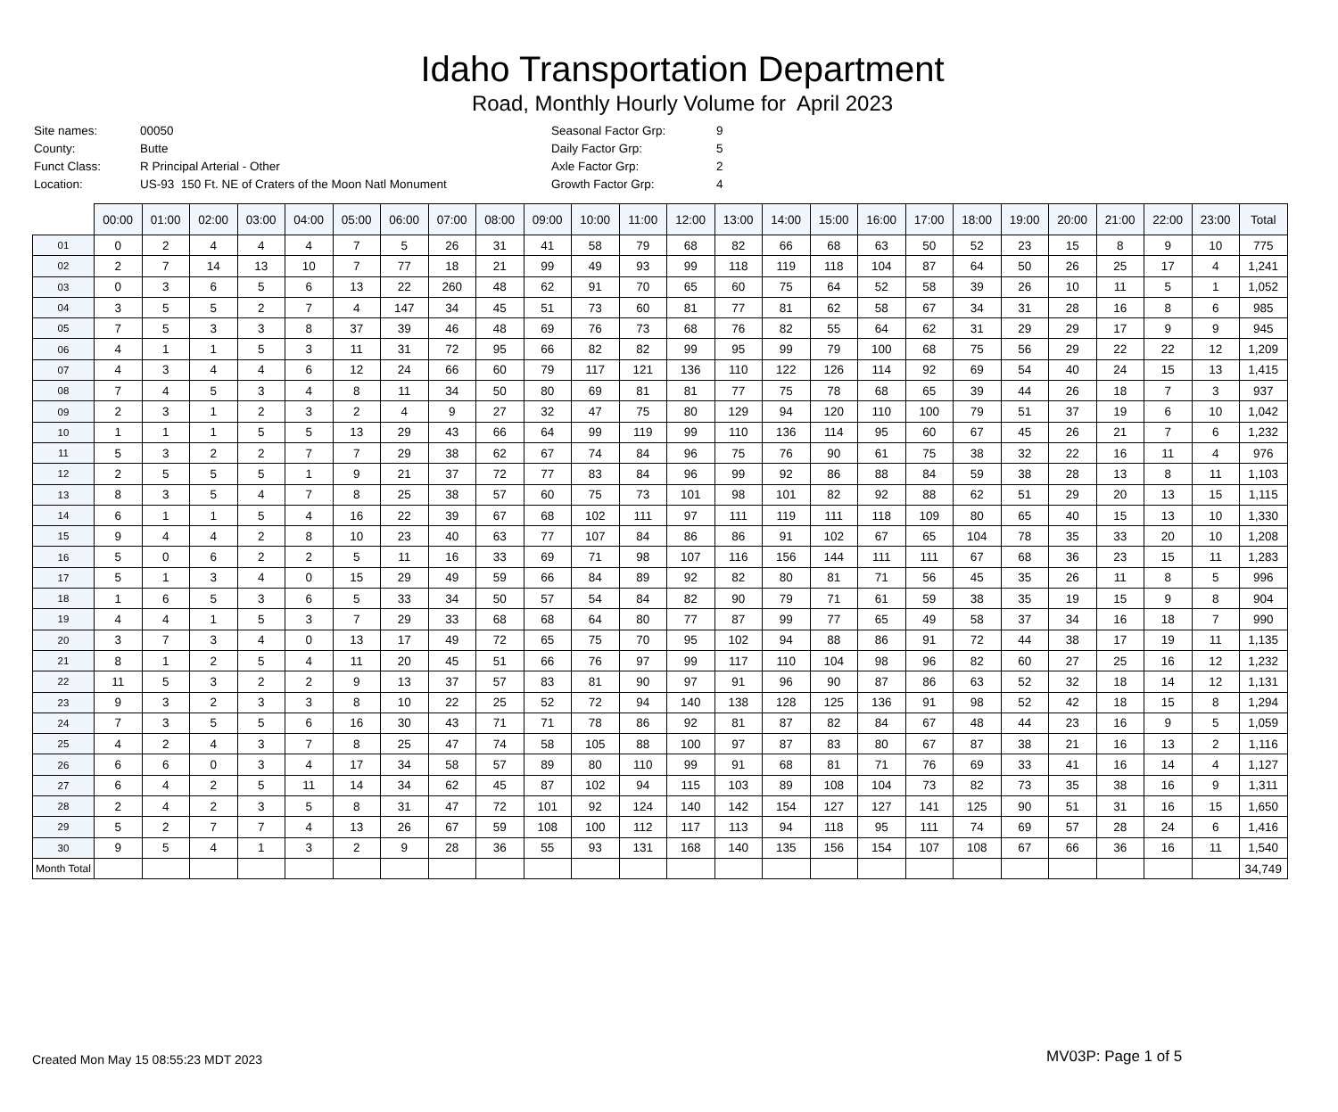Idaho Transportation Department
Road, Monthly Hourly Volume for April 2023
| Site names: | 00050 |
| County: | Butte |
| Funct Class: | R Principal Arterial - Other |
| Location: | US-93 150 Ft. NE of Craters of the Moon Natl Monument |
| Seasonal Factor Grp: | 9 |
| Daily Factor Grp: | 5 |
| Axle Factor Grp: | 2 |
| Growth Factor Grp: | 4 |
| | 00:00 | 01:00 | 02:00 | 03:00 | 04:00 | 05:00 | 06:00 | 07:00 | 08:00 | 09:00 | 10:00 | 11:00 | 12:00 | 13:00 | 14:00 | 15:00 | 16:00 | 17:00 | 18:00 | 19:00 | 20:00 | 21:00 | 22:00 | 23:00 | Total |
| --- | --- | --- | --- | --- | --- | --- | --- | --- | --- | --- | --- | --- | --- | --- | --- | --- | --- | --- | --- | --- | --- | --- | --- | --- | --- |
| 01 | 0 | 2 | 4 | 4 | 4 | 7 | 5 | 26 | 31 | 41 | 58 | 79 | 68 | 82 | 66 | 68 | 63 | 50 | 52 | 23 | 15 | 8 | 9 | 10 | 775 |
| 02 | 2 | 7 | 14 | 13 | 10 | 7 | 77 | 18 | 21 | 99 | 49 | 93 | 99 | 118 | 119 | 118 | 104 | 87 | 64 | 50 | 26 | 25 | 17 | 4 | 1,241 |
| 03 | 0 | 3 | 6 | 5 | 6 | 13 | 22 | 260 | 48 | 62 | 91 | 70 | 65 | 60 | 75 | 64 | 52 | 58 | 39 | 26 | 10 | 11 | 5 | 1 | 1,052 |
| 04 | 3 | 5 | 5 | 2 | 7 | 4 | 147 | 34 | 45 | 51 | 73 | 60 | 81 | 77 | 81 | 62 | 58 | 67 | 34 | 31 | 28 | 16 | 8 | 6 | 985 |
| 05 | 7 | 5 | 3 | 3 | 8 | 37 | 39 | 46 | 48 | 69 | 76 | 73 | 68 | 76 | 82 | 55 | 64 | 62 | 31 | 29 | 29 | 17 | 9 | 9 | 945 |
| 06 | 4 | 1 | 1 | 5 | 3 | 11 | 31 | 72 | 95 | 66 | 82 | 82 | 99 | 95 | 99 | 79 | 100 | 68 | 75 | 56 | 29 | 22 | 22 | 12 | 1,209 |
| 07 | 4 | 3 | 4 | 4 | 6 | 12 | 24 | 66 | 60 | 79 | 117 | 121 | 136 | 110 | 122 | 126 | 114 | 92 | 69 | 54 | 40 | 24 | 15 | 13 | 1,415 |
| 08 | 7 | 4 | 5 | 3 | 4 | 8 | 11 | 34 | 50 | 80 | 69 | 81 | 81 | 77 | 75 | 78 | 68 | 65 | 39 | 44 | 26 | 18 | 7 | 3 | 937 |
| 09 | 2 | 3 | 1 | 2 | 3 | 2 | 4 | 9 | 27 | 32 | 47 | 75 | 80 | 129 | 94 | 120 | 110 | 100 | 79 | 51 | 37 | 19 | 6 | 10 | 1,042 |
| 10 | 1 | 1 | 1 | 5 | 5 | 13 | 29 | 43 | 66 | 64 | 99 | 119 | 99 | 110 | 136 | 114 | 95 | 60 | 67 | 45 | 26 | 21 | 7 | 6 | 1,232 |
| 11 | 5 | 3 | 2 | 2 | 7 | 7 | 29 | 38 | 62 | 67 | 74 | 84 | 96 | 75 | 76 | 90 | 61 | 75 | 38 | 32 | 22 | 16 | 11 | 4 | 976 |
| 12 | 2 | 5 | 5 | 5 | 1 | 9 | 21 | 37 | 72 | 77 | 83 | 84 | 96 | 99 | 92 | 86 | 88 | 84 | 59 | 38 | 28 | 13 | 8 | 11 | 1,103 |
| 13 | 8 | 3 | 5 | 4 | 7 | 8 | 25 | 38 | 57 | 60 | 75 | 73 | 101 | 98 | 101 | 82 | 92 | 88 | 62 | 51 | 29 | 20 | 13 | 15 | 1,115 |
| 14 | 6 | 1 | 1 | 5 | 4 | 16 | 22 | 39 | 67 | 68 | 102 | 111 | 97 | 111 | 119 | 111 | 118 | 109 | 80 | 65 | 40 | 15 | 13 | 10 | 1,330 |
| 15 | 9 | 4 | 4 | 2 | 8 | 10 | 23 | 40 | 63 | 77 | 107 | 84 | 86 | 86 | 91 | 102 | 67 | 65 | 104 | 78 | 35 | 33 | 20 | 10 | 1,208 |
| 16 | 5 | 0 | 6 | 2 | 2 | 5 | 11 | 16 | 33 | 69 | 71 | 98 | 107 | 116 | 156 | 144 | 111 | 111 | 67 | 68 | 36 | 23 | 15 | 11 | 1,283 |
| 17 | 5 | 1 | 3 | 4 | 0 | 15 | 29 | 49 | 59 | 66 | 84 | 89 | 92 | 82 | 80 | 81 | 71 | 56 | 45 | 35 | 26 | 11 | 8 | 5 | 996 |
| 18 | 1 | 6 | 5 | 3 | 6 | 5 | 33 | 34 | 50 | 57 | 54 | 84 | 82 | 90 | 79 | 71 | 61 | 59 | 38 | 35 | 19 | 15 | 9 | 8 | 904 |
| 19 | 4 | 4 | 1 | 5 | 3 | 7 | 29 | 33 | 68 | 68 | 64 | 80 | 77 | 87 | 99 | 77 | 65 | 49 | 58 | 37 | 34 | 16 | 18 | 7 | 990 |
| 20 | 3 | 7 | 3 | 4 | 0 | 13 | 17 | 49 | 72 | 65 | 75 | 70 | 95 | 102 | 94 | 88 | 86 | 91 | 72 | 44 | 38 | 17 | 19 | 11 | 1,135 |
| 21 | 8 | 1 | 2 | 5 | 4 | 11 | 20 | 45 | 51 | 66 | 76 | 97 | 99 | 117 | 110 | 104 | 98 | 96 | 82 | 60 | 27 | 25 | 16 | 12 | 1,232 |
| 22 | 11 | 5 | 3 | 2 | 2 | 9 | 13 | 37 | 57 | 83 | 81 | 90 | 97 | 91 | 96 | 90 | 87 | 86 | 63 | 52 | 32 | 18 | 14 | 12 | 1,131 |
| 23 | 9 | 3 | 2 | 3 | 3 | 8 | 10 | 22 | 25 | 52 | 72 | 94 | 140 | 138 | 128 | 125 | 136 | 91 | 98 | 52 | 42 | 18 | 15 | 8 | 1,294 |
| 24 | 7 | 3 | 5 | 5 | 6 | 16 | 30 | 43 | 71 | 71 | 78 | 86 | 92 | 81 | 87 | 82 | 84 | 67 | 48 | 44 | 23 | 16 | 9 | 5 | 1,059 |
| 25 | 4 | 2 | 4 | 3 | 7 | 8 | 25 | 47 | 74 | 58 | 105 | 88 | 100 | 97 | 87 | 83 | 80 | 67 | 87 | 38 | 21 | 16 | 13 | 2 | 1,116 |
| 26 | 6 | 6 | 0 | 3 | 4 | 17 | 34 | 58 | 57 | 89 | 80 | 110 | 99 | 91 | 68 | 81 | 71 | 76 | 69 | 33 | 41 | 16 | 14 | 4 | 1,127 |
| 27 | 6 | 4 | 2 | 5 | 11 | 14 | 34 | 62 | 45 | 87 | 102 | 94 | 115 | 103 | 89 | 108 | 104 | 73 | 82 | 73 | 35 | 38 | 16 | 9 | 1,311 |
| 28 | 2 | 4 | 2 | 3 | 5 | 8 | 31 | 47 | 72 | 101 | 92 | 124 | 140 | 142 | 154 | 127 | 127 | 141 | 125 | 90 | 51 | 31 | 16 | 15 | 1,650 |
| 29 | 5 | 2 | 7 | 7 | 4 | 13 | 26 | 67 | 59 | 108 | 100 | 112 | 117 | 113 | 94 | 118 | 95 | 111 | 74 | 69 | 57 | 28 | 24 | 6 | 1,416 |
| 30 | 9 | 5 | 4 | 1 | 3 | 2 | 9 | 28 | 36 | 55 | 93 | 131 | 168 | 140 | 135 | 156 | 154 | 107 | 108 | 67 | 66 | 36 | 16 | 11 | 1,540 |
| Month Total | | | | | | | | | | | | | | | | | | | | | | | | | 34,749 |
Created Mon May 15 08:55:23 MDT 2023
MV03P: Page 1 of 5